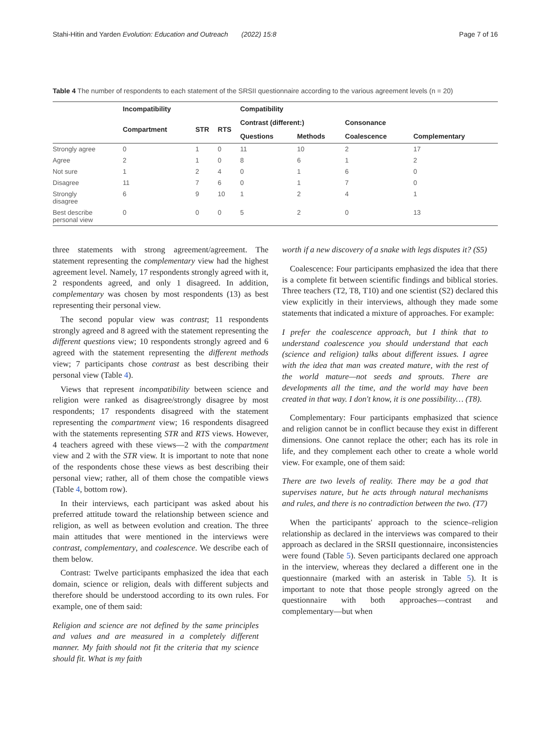Stahi-Hitin and Yarden Evolution: Education and Outreach (2022) 15:8 Page 7 of 16
Table 4 The number of respondents to each statement of the SRSII questionnaire according to the various agreement levels (n = 20)
| | Incompatibility | | | Compatibility | | | |
| --- | --- | --- | --- | --- | --- | --- | --- |
| | Compartment | STR | RTS | Contrast (different:) | | Consonance | |
| | | | | Questions | Methods | Coalescence | Complementary |
| Strongly agree | 0 | 1 | 0 | 11 | 10 | 2 | 17 |
| Agree | 2 | 1 | 0 | 8 | 6 | 1 | 2 |
| Not sure | 1 | 2 | 4 | 0 | 1 | 6 | 0 |
| Disagree | 11 | 7 | 6 | 0 | 1 | 7 | 0 |
| Strongly disagree | 6 | 9 | 10 | 1 | 2 | 4 | 1 |
| Best describe personal view | 0 | 0 | 0 | 5 | 2 | 0 | 13 |
three statements with strong agreement/agreement. The statement representing the complementary view had the highest agreement level. Namely, 17 respondents strongly agreed with it, 2 respondents agreed, and only 1 disagreed. In addition, complementary was chosen by most respondents (13) as best representing their personal view.
The second popular view was contrast; 11 respondents strongly agreed and 8 agreed with the statement representing the different questions view; 10 respondents strongly agreed and 6 agreed with the statement representing the different methods view; 7 participants chose contrast as best describing their personal view (Table 4).
Views that represent incompatibility between science and religion were ranked as disagree/strongly disagree by most respondents; 17 respondents disagreed with the statement representing the compartment view; 16 respondents disagreed with the statements representing STR and RTS views. However, 4 teachers agreed with these views—2 with the compartment view and 2 with the STR view. It is important to note that none of the respondents chose these views as best describing their personal view; rather, all of them chose the compatible views (Table 4, bottom row).
In their interviews, each participant was asked about his preferred attitude toward the relationship between science and religion, as well as between evolution and creation. The three main attitudes that were mentioned in the interviews were contrast, complementary, and coalescence. We describe each of them below.
Contrast: Twelve participants emphasized the idea that each domain, science or religion, deals with different subjects and therefore should be understood according to its own rules. For example, one of them said:
Religion and science are not defined by the same principles and values and are measured in a completely different manner. My faith should not fit the criteria that my science should fit. What is my faith
worth if a new discovery of a snake with legs disputes it? (S5)
Coalescence: Four participants emphasized the idea that there is a complete fit between scientific findings and biblical stories. Three teachers (T2, T8, T10) and one scientist (S2) declared this view explicitly in their interviews, although they made some statements that indicated a mixture of approaches. For example:
I prefer the coalescence approach, but I think that to understand coalescence you should understand that each (science and religion) talks about different issues. I agree with the idea that man was created mature, with the rest of the world mature—not seeds and sprouts. There are developments all the time, and the world may have been created in that way. I don't know, it is one possibility… (T8).
Complementary: Four participants emphasized that science and religion cannot be in conflict because they exist in different dimensions. One cannot replace the other; each has its role in life, and they complement each other to create a whole world view. For example, one of them said:
There are two levels of reality. There may be a god that supervises nature, but he acts through natural mechanisms and rules, and there is no contradiction between the two. (T7)
When the participants' approach to the science–religion relationship as declared in the interviews was compared to their approach as declared in the SRSII questionnaire, inconsistencies were found (Table 5). Seven participants declared one approach in the interview, whereas they declared a different one in the questionnaire (marked with an asterisk in Table 5). It is important to note that those people strongly agreed on the questionnaire with both approaches—contrast and complementary—but when